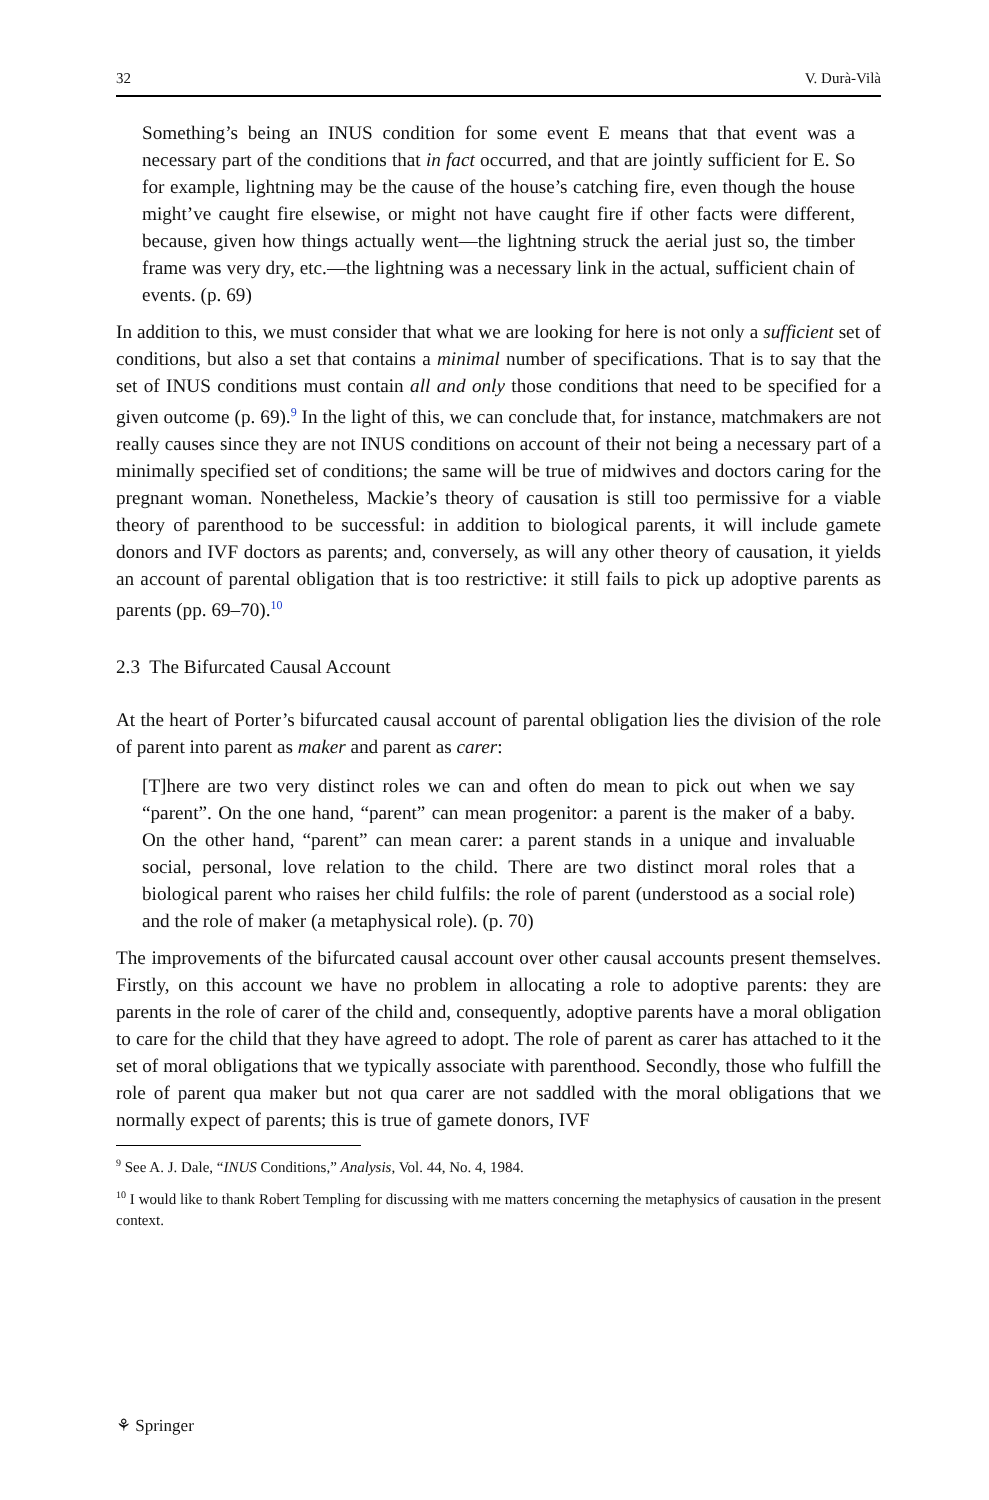32 V. Durà-Vilà
Something’s being an INUS condition for some event E means that that event was a necessary part of the conditions that in fact occurred, and that are jointly sufficient for E. So for example, lightning may be the cause of the house’s catching fire, even though the house might’ve caught fire elsewise, or might not have caught fire if other facts were different, because, given how things actually went—the lightning struck the aerial just so, the timber frame was very dry, etc.—the lightning was a necessary link in the actual, sufficient chain of events. (p. 69)
In addition to this, we must consider that what we are looking for here is not only a sufficient set of conditions, but also a set that contains a minimal number of specifications. That is to say that the set of INUS conditions must contain all and only those conditions that need to be specified for a given outcome (p. 69).<sup>9</sup> In the light of this, we can conclude that, for instance, matchmakers are not really causes since they are not INUS conditions on account of their not being a necessary part of a minimally specified set of conditions; the same will be true of midwives and doctors caring for the pregnant woman. Nonetheless, Mackie’s theory of causation is still too permissive for a viable theory of parenthood to be successful: in addition to biological parents, it will include gamete donors and IVF doctors as parents; and, conversely, as will any other theory of causation, it yields an account of parental obligation that is too restrictive: it still fails to pick up adoptive parents as parents (pp. 69–70).<sup>10</sup>
2.3 The Bifurcated Causal Account
At the heart of Porter’s bifurcated causal account of parental obligation lies the division of the role of parent into parent as maker and parent as carer:
[T]here are two very distinct roles we can and often do mean to pick out when we say “parent”. On the one hand, “parent” can mean progenitor: a parent is the maker of a baby. On the other hand, “parent” can mean carer: a parent stands in a unique and invaluable social, personal, love relation to the child. There are two distinct moral roles that a biological parent who raises her child fulfils: the role of parent (understood as a social role) and the role of maker (a metaphysical role). (p. 70)
The improvements of the bifurcated causal account over other causal accounts present themselves. Firstly, on this account we have no problem in allocating a role to adoptive parents: they are parents in the role of carer of the child and, consequently, adoptive parents have a moral obligation to care for the child that they have agreed to adopt. The role of parent as carer has attached to it the set of moral obligations that we typically associate with parenthood. Secondly, those who fulfill the role of parent qua maker but not qua carer are not saddled with the moral obligations that we normally expect of parents; this is true of gamete donors, IVF
<sup>9</sup> See A. J. Dale, “INUS Conditions,” Analysis, Vol. 44, No. 4, 1984.
<sup>10</sup> I would like to thank Robert Templing for discussing with me matters concerning the metaphysics of causation in the present context.
⚘ Springer